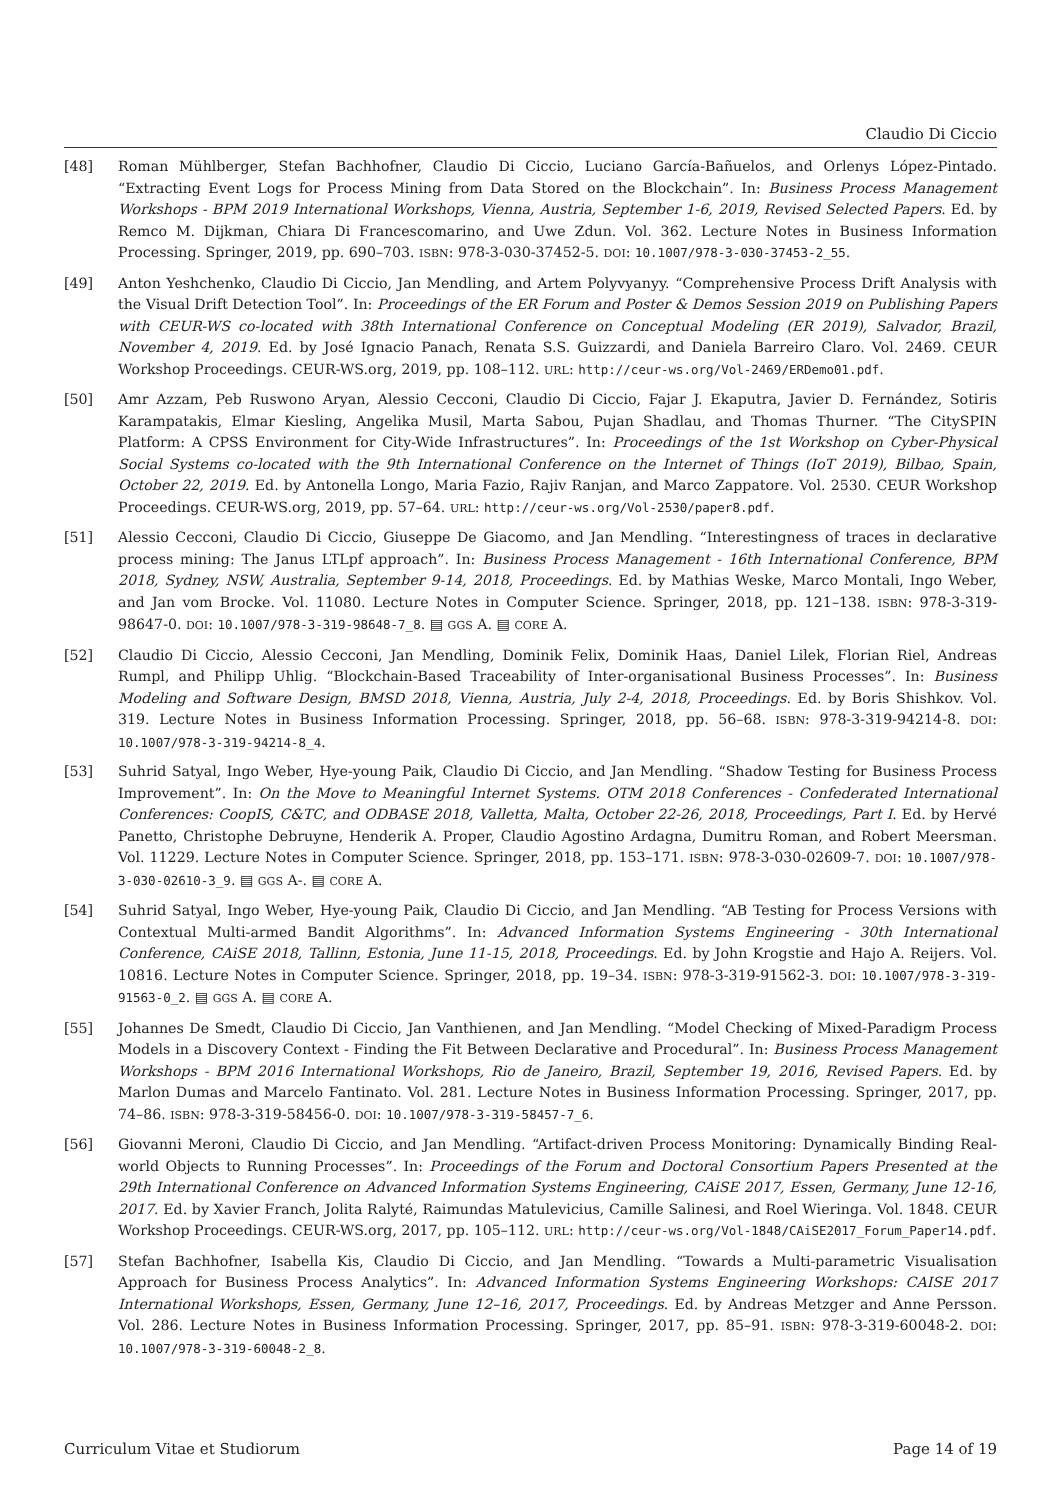Claudio Di Ciccio
[48] Roman Mühlberger, Stefan Bachhofner, Claudio Di Ciccio, Luciano García-Bañuelos, and Orlenys López-Pintado. “Extracting Event Logs for Process Mining from Data Stored on the Blockchain”. In: Business Process Management Workshops - BPM 2019 International Workshops, Vienna, Austria, September 1-6, 2019, Revised Selected Papers. Ed. by Remco M. Dijkman, Chiara Di Francescomarino, and Uwe Zdun. Vol. 362. Lecture Notes in Business Information Processing. Springer, 2019, pp. 690–703. ISBN: 978-3-030-37452-5. DOI: 10.1007/978-3-030-37453-2_55.
[49] Anton Yeshchenko, Claudio Di Ciccio, Jan Mendling, and Artem Polyvyanyy. “Comprehensive Process Drift Analysis with the Visual Drift Detection Tool”. In: Proceedings of the ER Forum and Poster & Demos Session 2019 on Publishing Papers with CEUR-WS co-located with 38th International Conference on Conceptual Modeling (ER 2019), Salvador, Brazil, November 4, 2019. Ed. by José Ignacio Panach, Renata S.S. Guizzardi, and Daniela Barreiro Claro. Vol. 2469. CEUR Workshop Proceedings. CEUR-WS.org, 2019, pp. 108–112. URL: http://ceur-ws.org/Vol-2469/ERDemo01.pdf.
[50] Amr Azzam, Peb Ruswono Aryan, Alessio Cecconi, Claudio Di Ciccio, Fajar J. Ekaputra, Javier D. Fernández, Sotiris Karampatakis, Elmar Kiesling, Angelika Musil, Marta Sabou, Pujan Shadlau, and Thomas Thurner. “The CitySPIN Platform: A CPSS Environment for City-Wide Infrastructures”. In: Proceedings of the 1st Workshop on Cyber-Physical Social Systems co-located with the 9th International Conference on the Internet of Things (IoT 2019), Bilbao, Spain, October 22, 2019. Ed. by Antonella Longo, Maria Fazio, Rajiv Ranjan, and Marco Zappatore. Vol. 2530. CEUR Workshop Proceedings. CEUR-WS.org, 2019, pp. 57–64. URL: http://ceur-ws.org/Vol-2530/paper8.pdf.
[51] Alessio Cecconi, Claudio Di Ciccio, Giuseppe De Giacomo, and Jan Mendling. “Interestingness of traces in declarative process mining: The Janus LTLpf approach”. In: Business Process Management - 16th International Conference, BPM 2018, Sydney, NSW, Australia, September 9-14, 2018, Proceedings. Ed. by Mathias Weske, Marco Montali, Ingo Weber, and Jan vom Brocke. Vol. 11080. Lecture Notes in Computer Science. Springer, 2018, pp. 121–138. ISBN: 978-3-319-98647-0. DOI: 10.1007/978-3-319-98648-7_8. ▤ GGS A. ▤ CORE A.
[52] Claudio Di Ciccio, Alessio Cecconi, Jan Mendling, Dominik Felix, Dominik Haas, Daniel Lilek, Florian Riel, Andreas Rumpl, and Philipp Uhlig. “Blockchain-Based Traceability of Inter-organisational Business Processes”. In: Business Modeling and Software Design, BMSD 2018, Vienna, Austria, July 2-4, 2018, Proceedings. Ed. by Boris Shishkov. Vol. 319. Lecture Notes in Business Information Processing. Springer, 2018, pp. 56–68. ISBN: 978-3-319-94214-8. DOI: 10.1007/978-3-319-94214-8_4.
[53] Suhrid Satyal, Ingo Weber, Hye-young Paik, Claudio Di Ciccio, and Jan Mendling. “Shadow Testing for Business Process Improvement”. In: On the Move to Meaningful Internet Systems. OTM 2018 Conferences - Confederated International Conferences: CoopIS, C&TC, and ODBASE 2018, Valletta, Malta, October 22-26, 2018, Proceedings, Part I. Ed. by Hervé Panetto, Christophe Debruyne, Henderik A. Proper, Claudio Agostino Ardagna, Dumitru Roman, and Robert Meersman. Vol. 11229. Lecture Notes in Computer Science. Springer, 2018, pp. 153–171. ISBN: 978-3-030-02609-7. DOI: 10.1007/978-3-030-02610-3_9. ▤ GGS A-. ▤ CORE A.
[54] Suhrid Satyal, Ingo Weber, Hye-young Paik, Claudio Di Ciccio, and Jan Mendling. “AB Testing for Process Versions with Contextual Multi-armed Bandit Algorithms”. In: Advanced Information Systems Engineering - 30th International Conference, CAiSE 2018, Tallinn, Estonia, June 11-15, 2018, Proceedings. Ed. by John Krogstie and Hajo A. Reijers. Vol. 10816. Lecture Notes in Computer Science. Springer, 2018, pp. 19–34. ISBN: 978-3-319-91562-3. DOI: 10.1007/978-3-319-91563-0_2. ▤ GGS A. ▤ CORE A.
[55] Johannes De Smedt, Claudio Di Ciccio, Jan Vanthienen, and Jan Mendling. “Model Checking of Mixed-Paradigm Process Models in a Discovery Context - Finding the Fit Between Declarative and Procedural”. In: Business Process Management Workshops - BPM 2016 International Workshops, Rio de Janeiro, Brazil, September 19, 2016, Revised Papers. Ed. by Marlon Dumas and Marcelo Fantinato. Vol. 281. Lecture Notes in Business Information Processing. Springer, 2017, pp. 74–86. ISBN: 978-3-319-58456-0. DOI: 10.1007/978-3-319-58457-7_6.
[56] Giovanni Meroni, Claudio Di Ciccio, and Jan Mendling. “Artifact-driven Process Monitoring: Dynamically Binding Real-world Objects to Running Processes”. In: Proceedings of the Forum and Doctoral Consortium Papers Presented at the 29th International Conference on Advanced Information Systems Engineering, CAiSE 2017, Essen, Germany, June 12-16, 2017. Ed. by Xavier Franch, Jolita Ralyté, Raimundas Matulevicius, Camille Salinesi, and Roel Wieringa. Vol. 1848. CEUR Workshop Proceedings. CEUR-WS.org, 2017, pp. 105–112. URL: http://ceur-ws.org/Vol-1848/CAiSE2017_Forum_Paper14.pdf.
[57] Stefan Bachhofner, Isabella Kis, Claudio Di Ciccio, and Jan Mendling. “Towards a Multi-parametric Visualisation Approach for Business Process Analytics”. In: Advanced Information Systems Engineering Workshops: CAISE 2017 International Workshops, Essen, Germany, June 12–16, 2017, Proceedings. Ed. by Andreas Metzger and Anne Persson. Vol. 286. Lecture Notes in Business Information Processing. Springer, 2017, pp. 85–91. ISBN: 978-3-319-60048-2. DOI: 10.1007/978-3-319-60048-2_8.
Curriculum Vitae et Studiorum Page 14 of 19